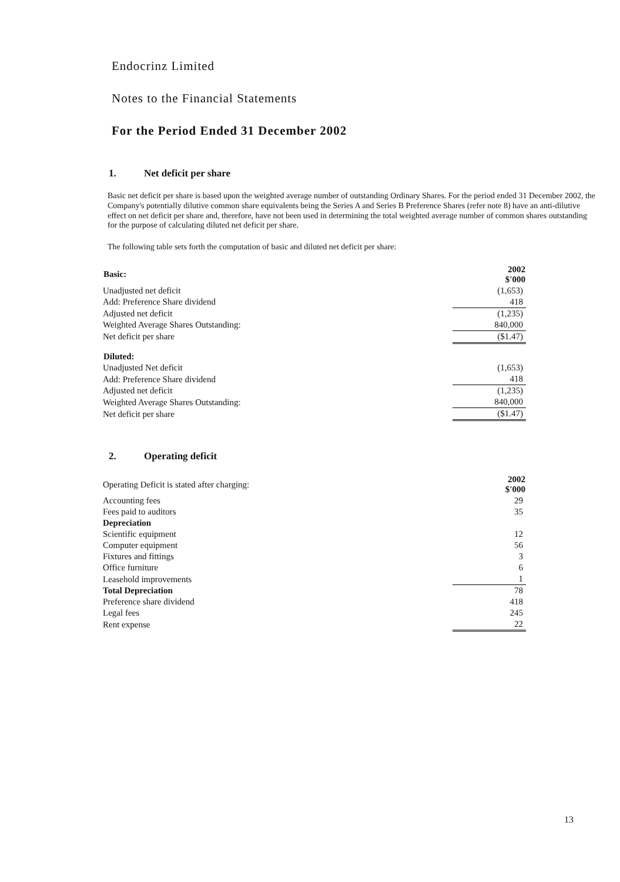Endocrinz Limited
Notes to the Financial Statements
For the Period Ended 31 December 2002
1. Net deficit per share
Basic net deficit per share is based upon the weighted average number of outstanding Ordinary Shares. For the period ended 31 December 2002, the Company's potentially dilutive common share equivalents being the Series A and Series B Preference Shares (refer note 8) have an anti-dilutive effect on net deficit per share and, therefore, have not been used in determining the total weighted average number of common shares outstanding for the purpose of calculating diluted net deficit per share.
The following table sets forth the computation of basic and diluted net deficit per share:
| Basic: | 2002 $'000 |
| --- | --- |
| Unadjusted net deficit | (1,653) |
| Add: Preference Share dividend | 418 |
| Adjusted net deficit | (1,235) |
| Weighted Average Shares Outstanding: | 840,000 |
| Net deficit per share | ($1.47) |
| Diluted: | |
| Unadjusted Net deficit | (1,653) |
| Add: Preference Share dividend | 418 |
| Adjusted net deficit | (1,235) |
| Weighted Average Shares Outstanding: | 840,000 |
| Net deficit per share | ($1.47) |
2. Operating deficit
| Operating Deficit is stated after charging: | 2002 $'000 |
| Accounting fees | 29 |
| Fees paid to auditors | 35 |
| Depreciation | |
| Scientific equipment | 12 |
| Computer equipment | 56 |
| Fixtures and fittings | 3 |
| Office furniture | 6 |
| Leasehold improvements | 1 |
| Total Depreciation | 78 |
| Preference share dividend | 418 |
| Legal fees | 245 |
| Rent expense | 22 |
13